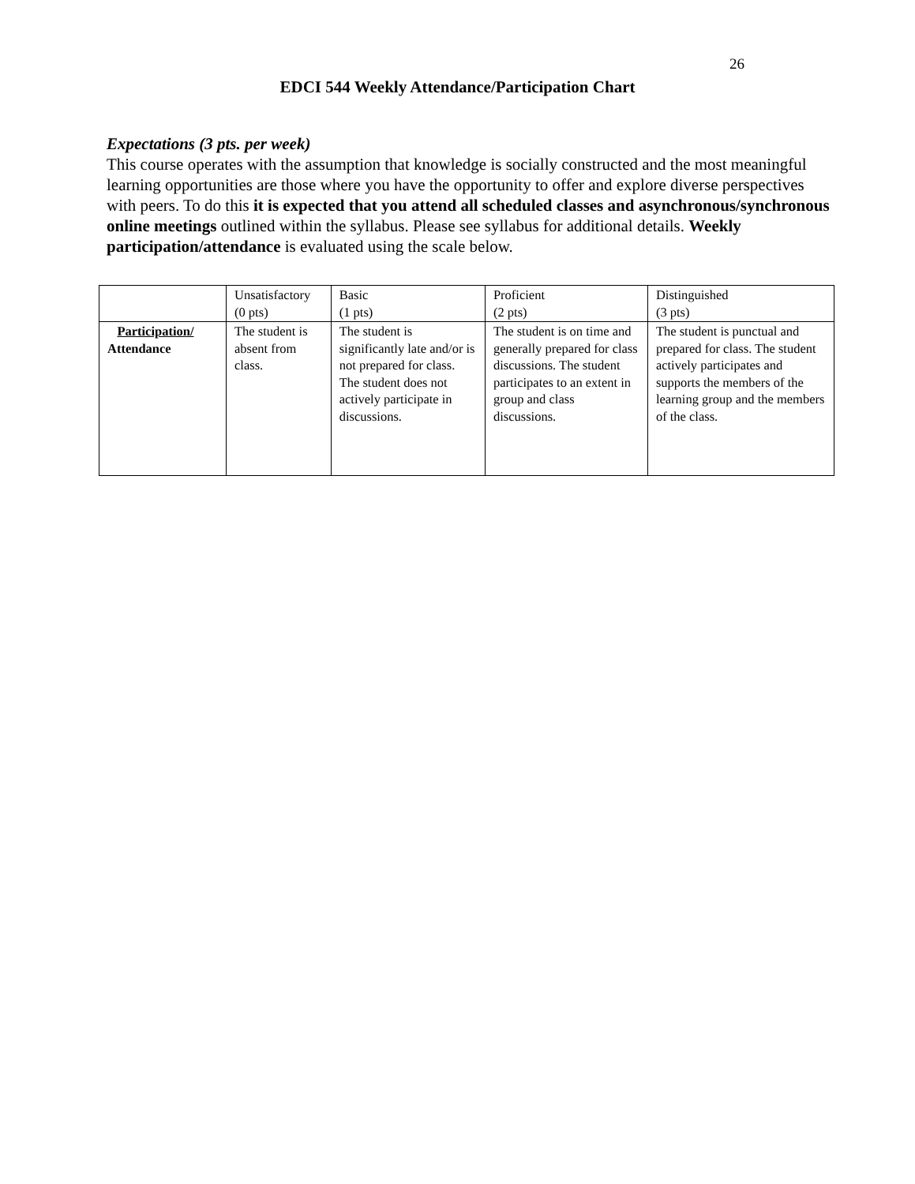26
EDCI 544 Weekly Attendance/Participation Chart
Expectations (3 pts. per week)
This course operates with the assumption that knowledge is socially constructed and the most meaningful learning opportunities are those where you have the opportunity to offer and explore diverse perspectives with peers. To do this it is expected that you attend all scheduled classes and asynchronous/synchronous online meetings outlined within the syllabus. Please see syllabus for additional details. Weekly participation/attendance is evaluated using the scale below.
| | Unsatisfactory (0 pts) | Basic (1 pts) | Proficient (2 pts) | Distinguished (3 pts) |
| Participation/ Attendance | The student is absent from class. | The student is significantly late and/or is not prepared for class. The student does not actively participate in discussions. | The student is on time and generally prepared for class discussions. The student participates to an extent in group and class discussions. | The student is punctual and prepared for class. The student actively participates and supports the members of the learning group and the members of the class. |